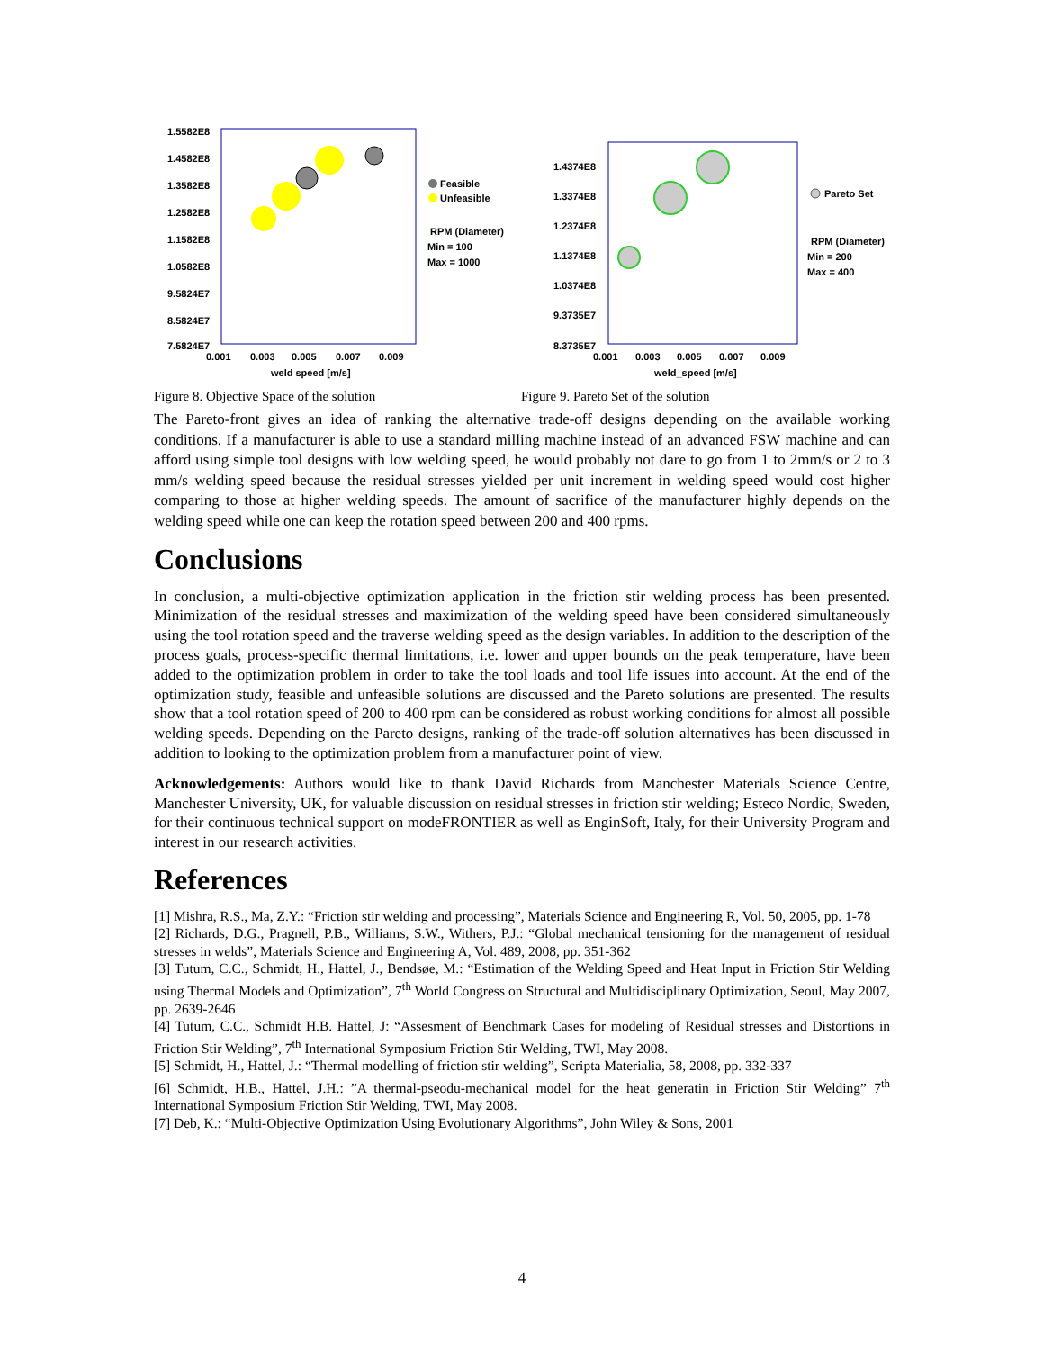1.5582E8
1.4582E8
1.3582E8
1.2582E8
1.1582E8
1.0582E8
9.5824E7
8.5824E7
7.5824E7
0.001
0.003
0.005
0.007
0.009
weld speed [m/s]
Feasible
Unfeasible
RPM (Diameter)
Min = 100
Max = 1000
Figure 8. Objective Space of the solution
1.4374E8
1.3374E8
1.2374E8
1.1374E8
1.0374E8
9.3735E7
8.3735E7
0.001
0.003
0.005
0.007
0.009
weld_speed [m/s]
Pareto Set
RPM (Diameter)
Min = 200
Max = 400
Figure 9. Pareto Set of the solution
The Pareto-front gives an idea of ranking the alternative trade-off designs depending on the available working conditions. If a manufacturer is able to use a standard milling machine instead of an advanced FSW machine and can afford using simple tool designs with low welding speed, he would probably not dare to go from 1 to 2mm/s or 2 to 3 mm/s welding speed because the residual stresses yielded per unit increment in welding speed would cost higher comparing to those at higher welding speeds. The amount of sacrifice of the manufacturer highly depends on the welding speed while one can keep the rotation speed between 200 and 400 rpms.
Conclusions
In conclusion, a multi-objective optimization application in the friction stir welding process has been presented. Minimization of the residual stresses and maximization of the welding speed have been considered simultaneously using the tool rotation speed and the traverse welding speed as the design variables. In addition to the description of the process goals, process-specific thermal limitations, i.e. lower and upper bounds on the peak temperature, have been added to the optimization problem in order to take the tool loads and tool life issues into account. At the end of the optimization study, feasible and unfeasible solutions are discussed and the Pareto solutions are presented. The results show that a tool rotation speed of 200 to 400 rpm can be considered as robust working conditions for almost all possible welding speeds. Depending on the Pareto designs, ranking of the trade-off solution alternatives has been discussed in addition to looking to the optimization problem from a manufacturer point of view.
Acknowledgements: Authors would like to thank David Richards from Manchester Materials Science Centre, Manchester University, UK, for valuable discussion on residual stresses in friction stir welding; Esteco Nordic, Sweden, for their continuous technical support on modeFRONTIER as well as EnginSoft, Italy, for their University Program and interest in our research activities.
References
[1] Mishra, R.S., Ma, Z.Y.: “Friction stir welding and processing”, Materials Science and Engineering R, Vol. 50, 2005, pp. 1-78
[2] Richards, D.G., Pragnell, P.B., Williams, S.W., Withers, P.J.: “Global mechanical tensioning for the management of residual stresses in welds”, Materials Science and Engineering A, Vol. 489, 2008, pp. 351-362
[3] Tutum, C.C., Schmidt, H., Hattel, J., Bendsøe, M.: “Estimation of the Welding Speed and Heat Input in Friction Stir Welding using Thermal Models and Optimization”, 7<sup>th</sup> World Congress on Structural and Multidisciplinary Optimization, Seoul, May 2007, pp. 2639-2646
[4] Tutum, C.C., Schmidt H.B. Hattel, J: “Assesment of Benchmark Cases for modeling of Residual stresses and Distortions in Friction Stir Welding”, 7<sup>th</sup> International Symposium Friction Stir Welding, TWI, May 2008.
[5] Schmidt, H., Hattel, J.: “Thermal modelling of friction stir welding”, Scripta Materialia, 58, 2008, pp. 332-337
[6] Schmidt, H.B., Hattel, J.H.: ”A thermal-pseodu-mechanical model for the heat generatin in Friction Stir Welding” 7<sup>th</sup> International Symposium Friction Stir Welding, TWI, May 2008.
[7] Deb, K.: “Multi-Objective Optimization Using Evolutionary Algorithms”, John Wiley & Sons, 2001
4